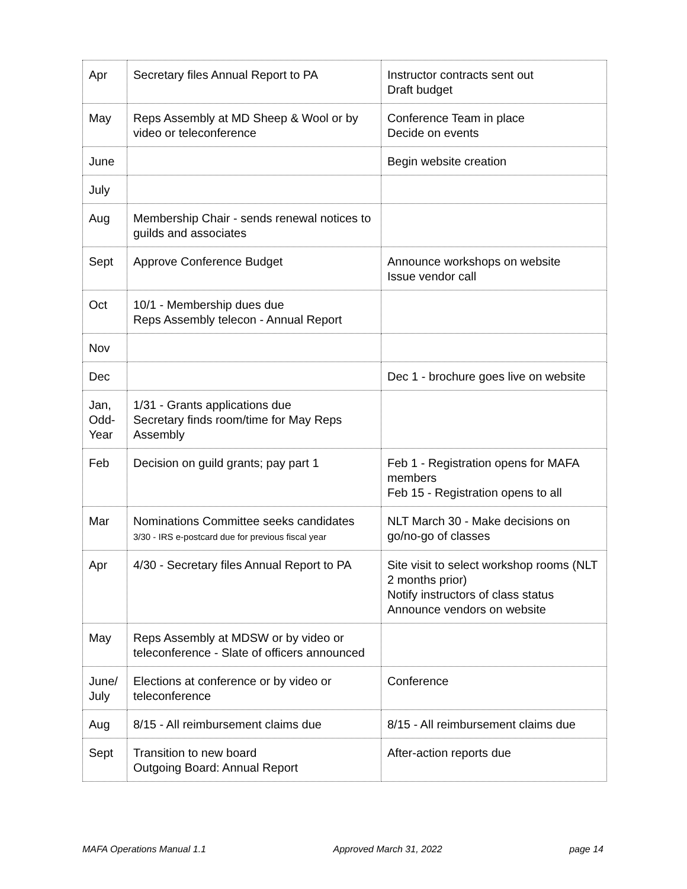| Apr | Secretary files Annual Report to PA | Instructor contracts sent out Draft budget |
| May | Reps Assembly at MD Sheep & Wool or by video or teleconference | Conference Team in place Decide on events |
| June | | Begin website creation |
| July | | |
| Aug | Membership Chair - sends renewal notices to guilds and associates | |
| Sept | Approve Conference Budget | Announce workshops on website Issue vendor call |
| Oct | 10/1 - Membership dues due Reps Assembly telecon - Annual Report | |
| Nov | | |
| Dec | | Dec 1 - brochure goes live on website |
| Jan, Odd-Year | 1/31 - Grants applications due Secretary finds room/time for May Reps Assembly | |
| Feb | Decision on guild grants; pay part 1 | Feb 1 - Registration opens for MAFA members Feb 15 - Registration opens to all |
| Mar | Nominations Committee seeks candidates 3/30 - IRS e-postcard due for previous fiscal year | NLT March 30 - Make decisions on go/no-go of classes |
| Apr | 4/30 - Secretary files Annual Report to PA | Site visit to select workshop rooms (NLT 2 months prior) Notify instructors of class status Announce vendors on website |
| May | Reps Assembly at MDSW or by video or teleconference - Slate of officers announced | |
| June/ July | Elections at conference or by video or teleconference | Conference |
| Aug | 8/15 - All reimbursement claims due | 8/15 - All reimbursement claims due |
| Sept | Transition to new board Outgoing Board: Annual Report | After-action reports due |
MAFA Operations Manual 1.1 Approved March 31, 2022 page 14